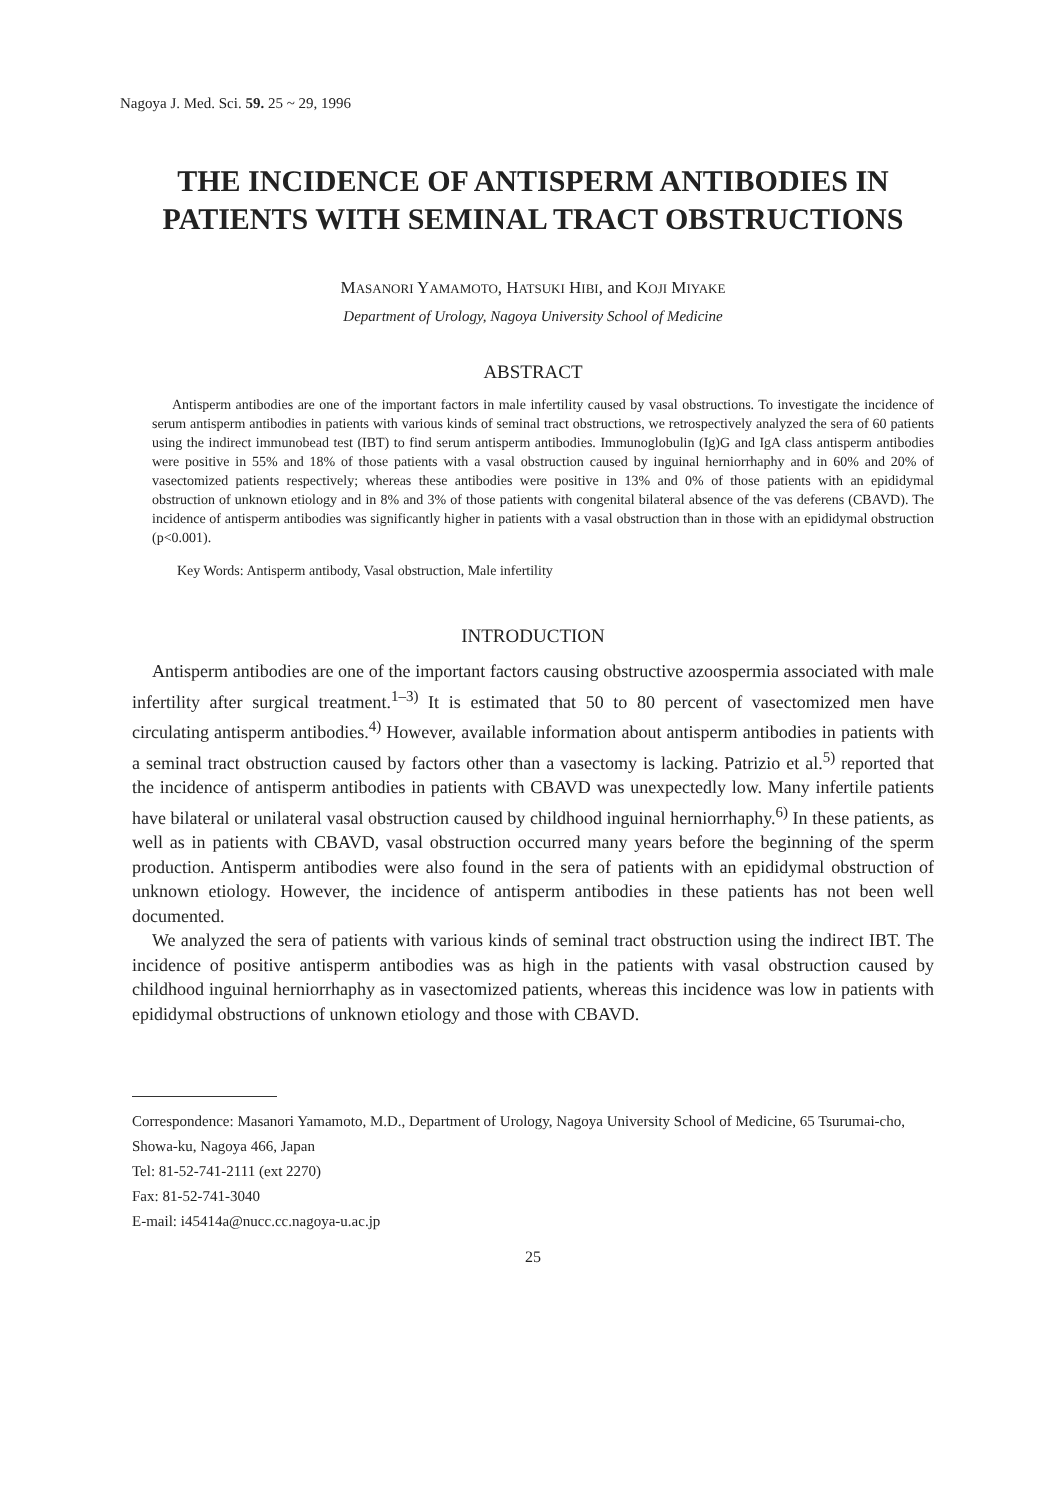Nagoya J. Med. Sci. 59. 25 ~ 29, 1996
THE INCIDENCE OF ANTISPERM ANTIBODIES IN PATIENTS WITH SEMINAL TRACT OBSTRUCTIONS
MASANORI YAMAMOTO, HATSUKI HIBI, and KOJI MIYAKE
Department of Urology, Nagoya University School of Medicine
ABSTRACT
Antisperm antibodies are one of the important factors in male infertility caused by vasal obstructions. To investigate the incidence of serum antisperm antibodies in patients with various kinds of seminal tract obstructions, we retrospectively analyzed the sera of 60 patients using the indirect immunobead test (IBT) to find serum antisperm antibodies. Immunoglobulin (Ig)G and IgA class antisperm antibodies were positive in 55% and 18% of those patients with a vasal obstruction caused by inguinal herniorrhaphy and in 60% and 20% of vasectomized patients respectively; whereas these antibodies were positive in 13% and 0% of those patients with an epididymal obstruction of unknown etiology and in 8% and 3% of those patients with congenital bilateral absence of the vas deferens (CBAVD). The incidence of antisperm antibodies was significantly higher in patients with a vasal obstruction than in those with an epididymal obstruction (p<0.001).
Key Words: Antisperm antibody, Vasal obstruction, Male infertility
INTRODUCTION
Antisperm antibodies are one of the important factors causing obstructive azoospermia associated with male infertility after surgical treatment.<sup>1–3)</sup> It is estimated that 50 to 80 percent of vasectomized men have circulating antisperm antibodies.<sup>4)</sup> However, available information about antisperm antibodies in patients with a seminal tract obstruction caused by factors other than a vasectomy is lacking. Patrizio et al.<sup>5)</sup> reported that the incidence of antisperm antibodies in patients with CBAVD was unexpectedly low. Many infertile patients have bilateral or unilateral vasal obstruction caused by childhood inguinal herniorrhaphy.<sup>6)</sup> In these patients, as well as in patients with CBAVD, vasal obstruction occurred many years before the beginning of the sperm production. Antisperm antibodies were also found in the sera of patients with an epididymal obstruction of unknown etiology. However, the incidence of antisperm antibodies in these patients has not been well documented.
We analyzed the sera of patients with various kinds of seminal tract obstruction using the indirect IBT. The incidence of positive antisperm antibodies was as high in the patients with vasal obstruction caused by childhood inguinal herniorrhaphy as in vasectomized patients, whereas this incidence was low in patients with epididymal obstructions of unknown etiology and those with CBAVD.
Correspondence: Masanori Yamamoto, M.D., Department of Urology, Nagoya University School of Medicine, 65 Tsurumai-cho, Showa-ku, Nagoya 466, Japan
Tel: 81-52-741-2111 (ext 2270)
Fax: 81-52-741-3040
E-mail: i45414a@nucc.cc.nagoya-u.ac.jp
25